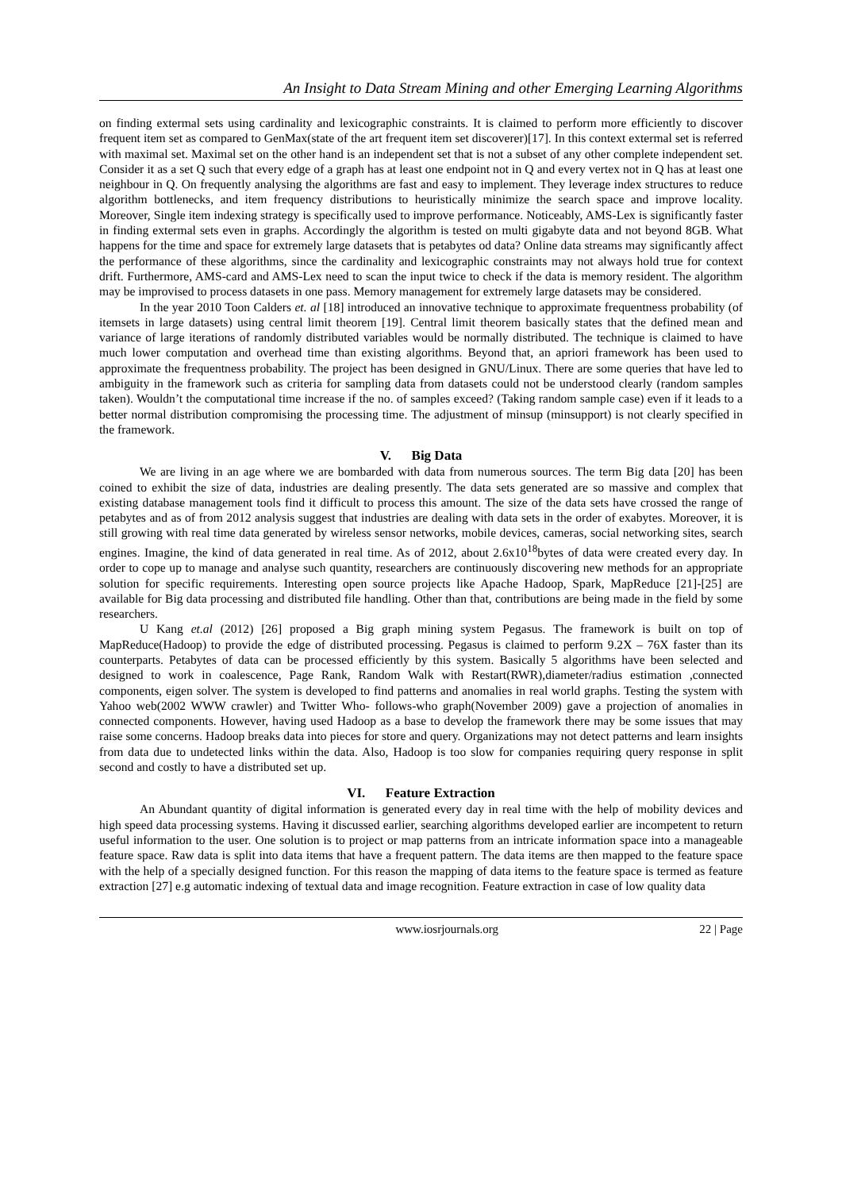An Insight to Data Stream Mining and other Emerging Learning Algorithms
on finding extermal sets using cardinality and lexicographic constraints. It is claimed to perform more efficiently to discover frequent item set as compared to GenMax(state of the art frequent item set discoverer)[17]. In this context extermal set is referred with maximal set. Maximal set on the other hand is an independent set that is not a subset of any other complete independent set. Consider it as a set Q such that every edge of a graph has at least one endpoint not in Q and every vertex not in Q has at least one neighbour in Q. On frequently analysing the algorithms are fast and easy to implement. They leverage index structures to reduce algorithm bottlenecks, and item frequency distributions to heuristically minimize the search space and improve locality. Moreover, Single item indexing strategy is specifically used to improve performance. Noticeably, AMS-Lex is significantly faster in finding extermal sets even in graphs. Accordingly the algorithm is tested on multi gigabyte data and not beyond 8GB. What happens for the time and space for extremely large datasets that is petabytes od data? Online data streams may significantly affect the performance of these algorithms, since the cardinality and lexicographic constraints may not always hold true for context drift. Furthermore, AMS-card and AMS-Lex need to scan the input twice to check if the data is memory resident. The algorithm may be improvised to process datasets in one pass. Memory management for extremely large datasets may be considered.
In the year 2010 Toon Calders et. al [18] introduced an innovative technique to approximate frequentness probability (of itemsets in large datasets) using central limit theorem [19]. Central limit theorem basically states that the defined mean and variance of large iterations of randomly distributed variables would be normally distributed. The technique is claimed to have much lower computation and overhead time than existing algorithms. Beyond that, an apriori framework has been used to approximate the frequentness probability. The project has been designed in GNU/Linux. There are some queries that have led to ambiguity in the framework such as criteria for sampling data from datasets could not be understood clearly (random samples taken). Wouldn’t the computational time increase if the no. of samples exceed? (Taking random sample case) even if it leads to a better normal distribution compromising the processing time. The adjustment of minsup (minsupport) is not clearly specified in the framework.
V. Big Data
We are living in an age where we are bombarded with data from numerous sources. The term Big data [20] has been coined to exhibit the size of data, industries are dealing presently. The data sets generated are so massive and complex that existing database management tools find it difficult to process this amount. The size of the data sets have crossed the range of petabytes and as of from 2012 analysis suggest that industries are dealing with data sets in the order of exabytes. Moreover, it is still growing with real time data generated by wireless sensor networks, mobile devices, cameras, social networking sites, search engines. Imagine, the kind of data generated in real time. As of 2012, about 2.6x10<sup>18</sup>bytes of data were created every day. In order to cope up to manage and analyse such quantity, researchers are continuously discovering new methods for an appropriate solution for specific requirements. Interesting open source projects like Apache Hadoop, Spark, MapReduce [21]-[25] are available for Big data processing and distributed file handling. Other than that, contributions are being made in the field by some researchers.
U Kang et.al (2012) [26] proposed a Big graph mining system Pegasus. The framework is built on top of MapReduce(Hadoop) to provide the edge of distributed processing. Pegasus is claimed to perform 9.2X – 76X faster than its counterparts. Petabytes of data can be processed efficiently by this system. Basically 5 algorithms have been selected and designed to work in coalescence, Page Rank, Random Walk with Restart(RWR),diameter/radius estimation ,connected components, eigen solver. The system is developed to find patterns and anomalies in real world graphs. Testing the system with Yahoo web(2002 WWW crawler) and Twitter Who- follows-who graph(November 2009) gave a projection of anomalies in connected components. However, having used Hadoop as a base to develop the framework there may be some issues that may raise some concerns. Hadoop breaks data into pieces for store and query. Organizations may not detect patterns and learn insights from data due to undetected links within the data. Also, Hadoop is too slow for companies requiring query response in split second and costly to have a distributed set up.
VI. Feature Extraction
An Abundant quantity of digital information is generated every day in real time with the help of mobility devices and high speed data processing systems. Having it discussed earlier, searching algorithms developed earlier are incompetent to return useful information to the user. One solution is to project or map patterns from an intricate information space into a manageable feature space. Raw data is split into data items that have a frequent pattern. The data items are then mapped to the feature space with the help of a specially designed function. For this reason the mapping of data items to the feature space is termed as feature extraction [27] e.g automatic indexing of textual data and image recognition. Feature extraction in case of low quality data
www.iosrjournals.org 22 | Page